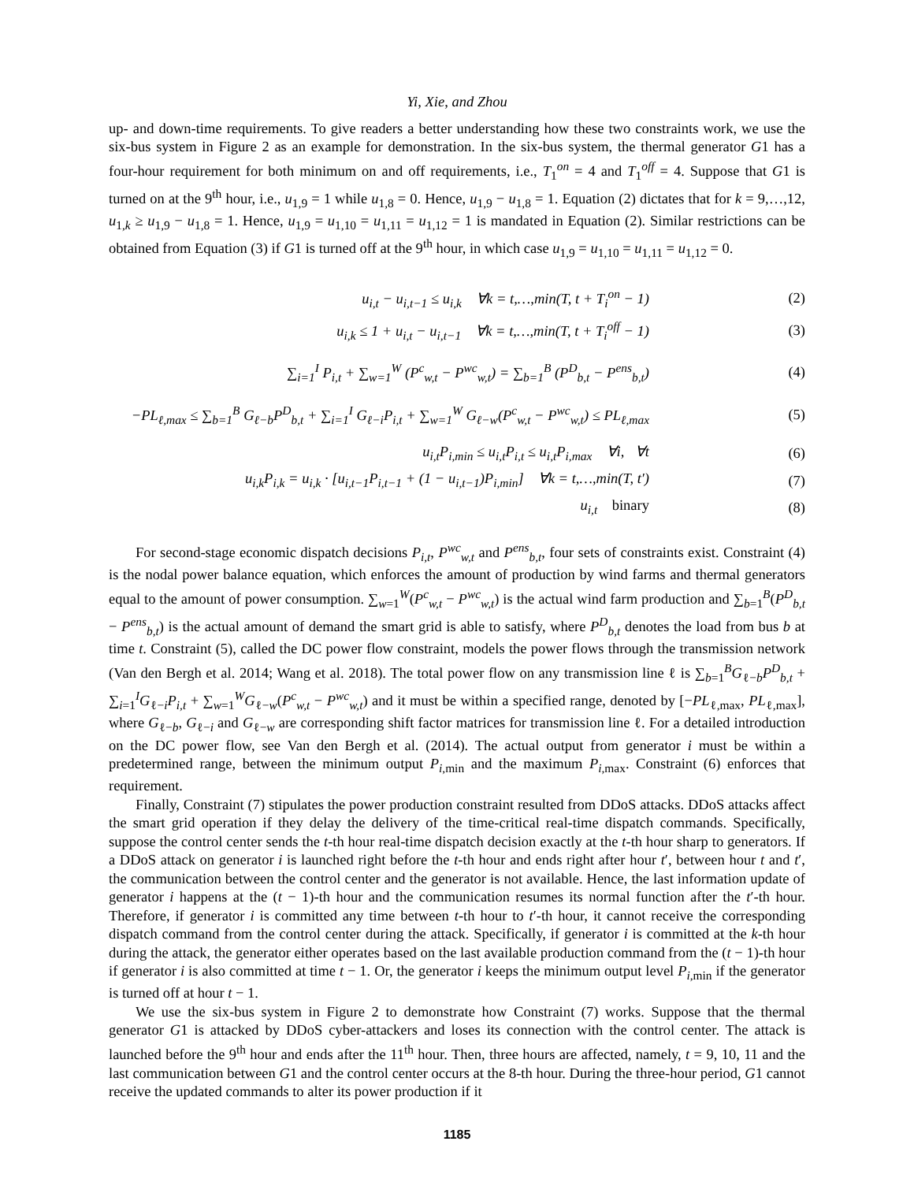Yi, Xie, and Zhou
up- and down-time requirements. To give readers a better understanding how these two constraints work, we use the six-bus system in Figure 2 as an example for demonstration. In the six-bus system, the thermal generator G1 has a four-hour requirement for both minimum on and off requirements, i.e., T<sub>1</sub><sup>on</sup> = 4 and T<sub>1</sub><sup>off</sup> = 4. Suppose that G1 is turned on at the 9<sup>th</sup> hour, i.e., u<sub>1,9</sub> = 1 while u<sub>1,8</sub> = 0. Hence, u<sub>1,9</sub> − u<sub>1,8</sub> = 1. Equation (2) dictates that for k = 9,…,12, u<sub>1,k</sub> ≥ u<sub>1,9</sub> − u<sub>1,8</sub> = 1. Hence, u<sub>1,9</sub> = u<sub>1,10</sub> = u<sub>1,11</sub> = u<sub>1,12</sub> = 1 is mandated in Equation (2). Similar restrictions can be obtained from Equation (3) if G1 is turned off at the 9<sup>th</sup> hour, in which case u<sub>1,9</sub> = u<sub>1,10</sub> = u<sub>1,11</sub> = u<sub>1,12</sub> = 0.
u<sub>i,t</sub> − u<sub>i,t−1</sub> ≤ u<sub>i,k</sub> ∀k = t,…,min(T, t + T<sub>i</sub><sup>on</sup> − 1)
(2)
u<sub>i,k</sub> ≤ 1 + u<sub>i,t</sub> − u<sub>i,t−1</sub> ∀k = t,…,min(T, t + T<sub>i</sub><sup>off</sup> − 1)
(3)
∑<sub>i=1</sub><sup>I</sup> P<sub>i,t</sub> + ∑<sub>w=1</sub><sup>W</sup> (P<sup>c</sup><sub>w,t</sub> − P<sup>wc</sup><sub>w,t</sub>) = ∑<sub>b=1</sub><sup>B</sup> (P<sup>D</sup><sub>b,t</sub> − P<sup>ens</sup><sub>b,t</sub>)
(4)
−PL<sub>ℓ,max</sub> ≤ ∑<sub>b=1</sub><sup>B</sup> G<sub>ℓ−b</sub>P<sup>D</sup><sub>b,t</sub> + ∑<sub>i=1</sub><sup>I</sup> G<sub>ℓ−i</sub>P<sub>i,t</sub> + ∑<sub>w=1</sub><sup>W</sup> G<sub>ℓ−w</sub>(P<sup>c</sup><sub>w,t</sub> − P<sup>wc</sup><sub>w,t</sub>) ≤ PL<sub>ℓ,max</sub>
(5)
u<sub>i,t</sub>P<sub>i,min</sub> ≤ u<sub>i,t</sub>P<sub>i,t</sub> ≤ u<sub>i,t</sub>P<sub>i,max</sub> ∀i, ∀t
(6)
u<sub>i,k</sub>P<sub>i,k</sub> = u<sub>i,k</sub> · [u<sub>i,t−1</sub>P<sub>i,t−1</sub> + (1 − u<sub>i,t−1</sub>)P<sub>i,min</sub>] ∀k = t,…,min(T, t′)
(7)
u<sub>i,t</sub> binary
(8)
For second-stage economic dispatch decisions P<sub>i,t</sub>, P<sup>wc</sup><sub>w,t</sub> and P<sup>ens</sup><sub>b,t</sub>, four sets of constraints exist. Constraint (4) is the nodal power balance equation, which enforces the amount of production by wind farms and thermal generators equal to the amount of power consumption. ∑<sub>w=1</sub><sup>W</sup>(P<sup>c</sup><sub>w,t</sub> − P<sup>wc</sup><sub>w,t</sub>) is the actual wind farm production and ∑<sub>b=1</sub><sup>B</sup>(P<sup>D</sup><sub>b,t</sub> − P<sup>ens</sup><sub>b,t</sub>) is the actual amount of demand the smart grid is able to satisfy, where P<sup>D</sup><sub>b,t</sub> denotes the load from bus b at time t. Constraint (5), called the DC power flow constraint, models the power flows through the transmission network (Van den Bergh et al. 2014; Wang et al. 2018). The total power flow on any transmission line ℓ is ∑<sub>b=1</sub><sup>B</sup>G<sub>ℓ−b</sub>P<sup>D</sup><sub>b,t</sub> + ∑<sub>i=1</sub><sup>I</sup>G<sub>ℓ−i</sub>P<sub>i,t</sub> + ∑<sub>w=1</sub><sup>W</sup>G<sub>ℓ−w</sub>(P<sup>c</sup><sub>w,t</sub> − P<sup>wc</sup><sub>w,t</sub>) and it must be within a specified range, denoted by [−PL<sub>ℓ,max</sub>, PL<sub>ℓ,max</sub>], where G<sub>ℓ−b</sub>, G<sub>ℓ−i</sub> and G<sub>ℓ−w</sub> are corresponding shift factor matrices for transmission line ℓ. For a detailed introduction on the DC power flow, see Van den Bergh et al. (2014). The actual output from generator i must be within a predetermined range, between the minimum output P<sub>i,min</sub> and the maximum P<sub>i,max</sub>. Constraint (6) enforces that requirement.
Finally, Constraint (7) stipulates the power production constraint resulted from DDoS attacks. DDoS attacks affect the smart grid operation if they delay the delivery of the time-critical real-time dispatch commands. Specifically, suppose the control center sends the t-th hour real-time dispatch decision exactly at the t-th hour sharp to generators. If a DDoS attack on generator i is launched right before the t-th hour and ends right after hour t′, between hour t and t′, the communication between the control center and the generator is not available. Hence, the last information update of generator i happens at the (t − 1)-th hour and the communication resumes its normal function after the t′-th hour. Therefore, if generator i is committed any time between t-th hour to t′-th hour, it cannot receive the corresponding dispatch command from the control center during the attack. Specifically, if generator i is committed at the k-th hour during the attack, the generator either operates based on the last available production command from the (t − 1)-th hour if generator i is also committed at time t − 1. Or, the generator i keeps the minimum output level P<sub>i,min</sub> if the generator is turned off at hour t − 1.
We use the six-bus system in Figure 2 to demonstrate how Constraint (7) works. Suppose that the thermal generator G1 is attacked by DDoS cyber-attackers and loses its connection with the control center. The attack is launched before the 9<sup>th</sup> hour and ends after the 11<sup>th</sup> hour. Then, three hours are affected, namely, t = 9, 10, 11 and the last communication between G1 and the control center occurs at the 8-th hour. During the three-hour period, G1 cannot receive the updated commands to alter its power production if it
1185